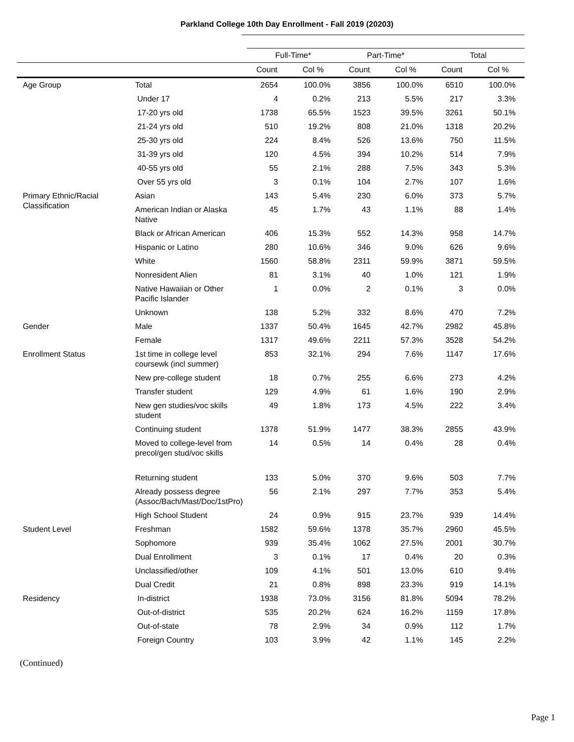Parkland College 10th Day Enrollment - Fall 2019 (20203)
| | | Full-Time* | | Part-Time* | | Total | |
| --- | --- | --- | --- | --- | --- | --- | --- |
| | | Count | Col % | Count | Col % | Count | Col % |
| Age Group | Total | 2654 | 100.0% | 3856 | 100.0% | 6510 | 100.0% |
| | Under 17 | 4 | 0.2% | 213 | 5.5% | 217 | 3.3% |
| | 17-20 yrs old | 1738 | 65.5% | 1523 | 39.5% | 3261 | 50.1% |
| | 21-24 yrs old | 510 | 19.2% | 808 | 21.0% | 1318 | 20.2% |
| | 25-30 yrs old | 224 | 8.4% | 526 | 13.6% | 750 | 11.5% |
| | 31-39 yrs old | 120 | 4.5% | 394 | 10.2% | 514 | 7.9% |
| | 40-55 yrs old | 55 | 2.1% | 288 | 7.5% | 343 | 5.3% |
| | Over 55 yrs old | 3 | 0.1% | 104 | 2.7% | 107 | 1.6% |
| Primary Ethnic/Racial Classification | Asian | 143 | 5.4% | 230 | 6.0% | 373 | 5.7% |
| | American Indian or Alaska Native | 45 | 1.7% | 43 | 1.1% | 88 | 1.4% |
| | Black or African American | 406 | 15.3% | 552 | 14.3% | 958 | 14.7% |
| | Hispanic or Latino | 280 | 10.6% | 346 | 9.0% | 626 | 9.6% |
| | White | 1560 | 58.8% | 2311 | 59.9% | 3871 | 59.5% |
| | Nonresident Alien | 81 | 3.1% | 40 | 1.0% | 121 | 1.9% |
| | Native Hawaiian or Other Pacific Islander | 1 | 0.0% | 2 | 0.1% | 3 | 0.0% |
| | Unknown | 138 | 5.2% | 332 | 8.6% | 470 | 7.2% |
| Gender | Male | 1337 | 50.4% | 1645 | 42.7% | 2982 | 45.8% |
| | Female | 1317 | 49.6% | 2211 | 57.3% | 3528 | 54.2% |
| Enrollment Status | 1st time in college level coursewk (incl summer) | 853 | 32.1% | 294 | 7.6% | 1147 | 17.6% |
| | New pre-college student | 18 | 0.7% | 255 | 6.6% | 273 | 4.2% |
| | Transfer student | 129 | 4.9% | 61 | 1.6% | 190 | 2.9% |
| | New gen studies/voc skills student | 49 | 1.8% | 173 | 4.5% | 222 | 3.4% |
| | Continuing student | 1378 | 51.9% | 1477 | 38.3% | 2855 | 43.9% |
| | Moved to college-level from precol/gen stud/voc skills | 14 | 0.5% | 14 | 0.4% | 28 | 0.4% |
| | Returning student | 133 | 5.0% | 370 | 9.6% | 503 | 7.7% |
| | Already possess degree (Assoc/Bach/Mast/Doc/1stPro) | 56 | 2.1% | 297 | 7.7% | 353 | 5.4% |
| | High School Student | 24 | 0.9% | 915 | 23.7% | 939 | 14.4% |
| Student Level | Freshman | 1582 | 59.6% | 1378 | 35.7% | 2960 | 45.5% |
| | Sophomore | 939 | 35.4% | 1062 | 27.5% | 2001 | 30.7% |
| | Dual Enrollment | 3 | 0.1% | 17 | 0.4% | 20 | 0.3% |
| | Unclassified/other | 109 | 4.1% | 501 | 13.0% | 610 | 9.4% |
| | Dual Credit | 21 | 0.8% | 898 | 23.3% | 919 | 14.1% |
| Residency | In-district | 1938 | 73.0% | 3156 | 81.8% | 5094 | 78.2% |
| | Out-of-district | 535 | 20.2% | 624 | 16.2% | 1159 | 17.8% |
| | Out-of-state | 78 | 2.9% | 34 | 0.9% | 112 | 1.7% |
| | Foreign Country | 103 | 3.9% | 42 | 1.1% | 145 | 2.2% |
(Continued)
Page 1